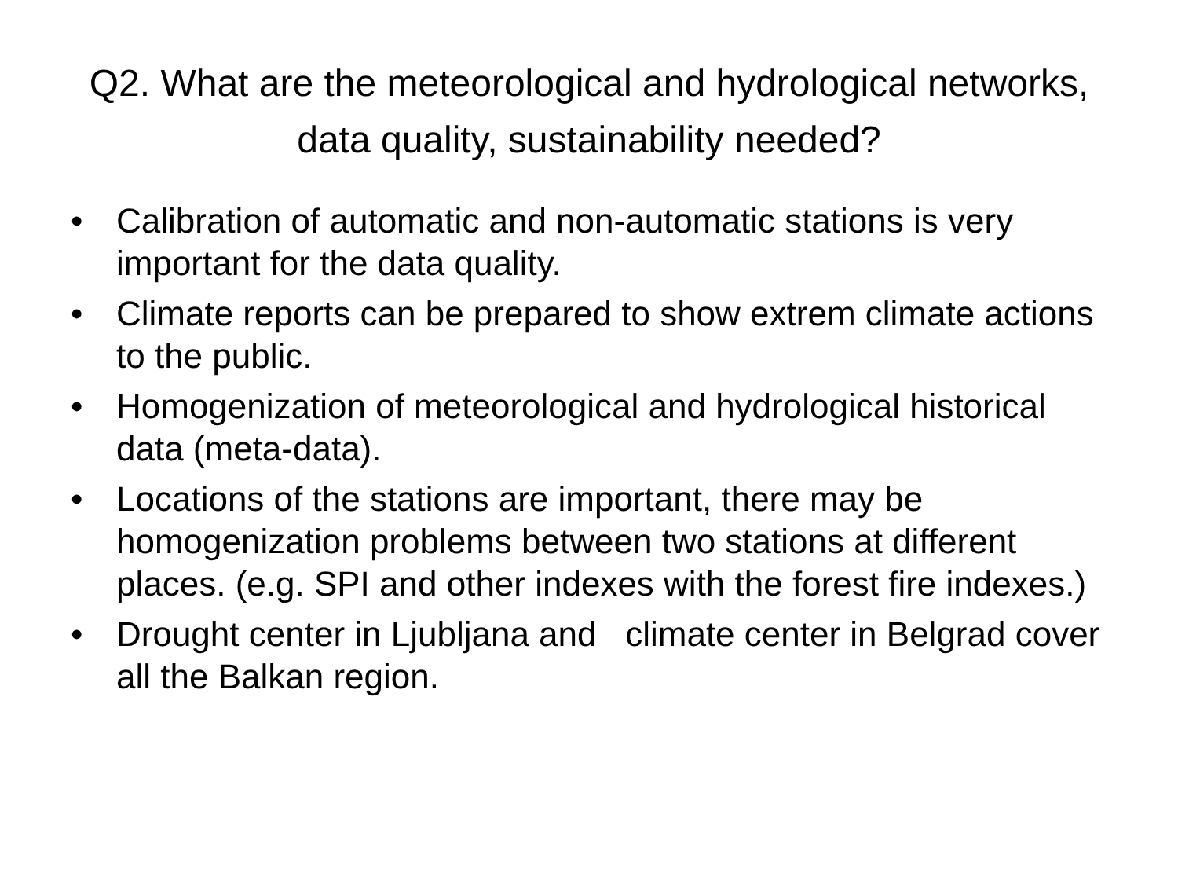Q2. What are the meteorological and hydrological networks, data quality, sustainability needed?
• Calibration of automatic and non-automatic stations is very important for the data quality.
• Climate reports can be prepared to show extrem climate actions to the public.
• Homogenization of meteorological and hydrological historical data (meta-data).
• Locations of the stations are important, there may be homogenization problems between two stations at different places. (e.g. SPI and other indexes with the forest fire indexes.)
• Drought center in Ljubljana and climate center in Belgrad cover all the Balkan region.